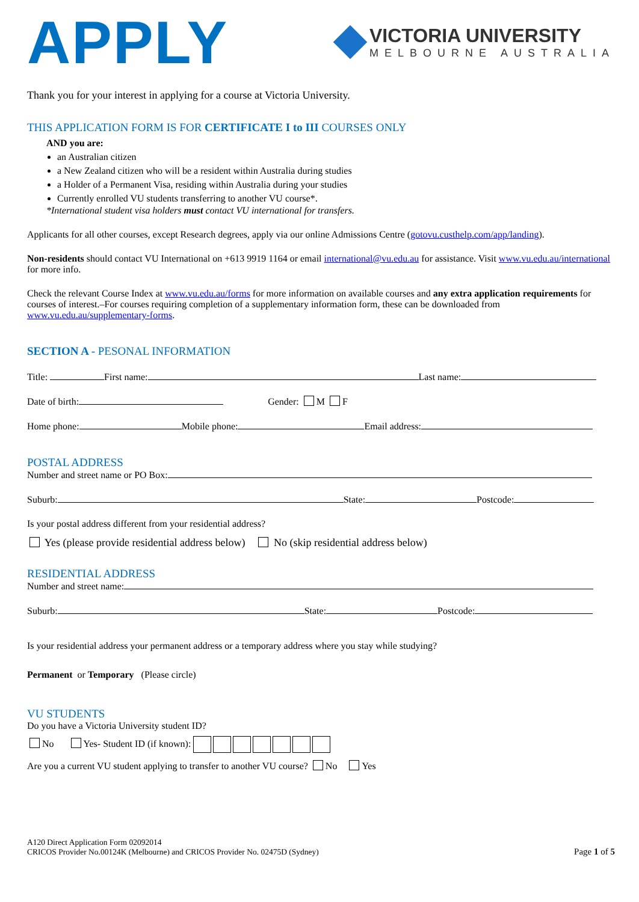APPLY
VICTORIA UNIVERSITY
MELBOURNE AUSTRALIA
Thank you for your interest in applying for a course at Victoria University.
THIS APPLICATION FORM IS FOR CERTIFICATE I to III COURSES ONLY
AND you are:
an Australian citizen
a New Zealand citizen who will be a resident within Australia during studies
a Holder of a Permanent Visa, residing within Australia during your studies
Currently enrolled VU students transferring to another VU course*.
*International student visa holders must contact VU international for transfers.
Applicants for all other courses, except Research degrees, apply via our online Admissions Centre (gotovu.custhelp.com/app/landing).
Non-residents should contact VU International on +613 9919 1164 or email international@vu.edu.au for assistance. Visit www.vu.edu.au/international for more info.
Check the relevant Course Index at www.vu.edu.au/forms for more information on available courses and any extra application requirements for courses of interest.–For courses requiring completion of a supplementary information form, these can be downloaded from www.vu.edu.au/supplementary-forms.
SECTION A - PESONAL INFORMATION
Title: First name: Last name:
Date of birth: Gender: M F
Home phone: Mobile phone: Email address:
POSTAL ADDRESS
Number and street name or PO Box:
Suburb: State: Postcode:
Is your postal address different from your residential address?
Yes (please provide residential address below) No (skip residential address below)
RESIDENTIAL ADDRESS
Number and street name:
Suburb: State: Postcode:
Is your residential address your permanent address or a temporary address where you stay while studying?
Permanent or Temporary (Please circle)
VU STUDENTS
Do you have a Victoria University student ID?
No Yes- Student ID (if known):
Are you a current VU student applying to transfer to another VU course? No Yes
A120 Direct Application Form 02092014
CRICOS Provider No.00124K (Melbourne) and CRICOS Provider No. 02475D (Sydney)
Page 1 of 5